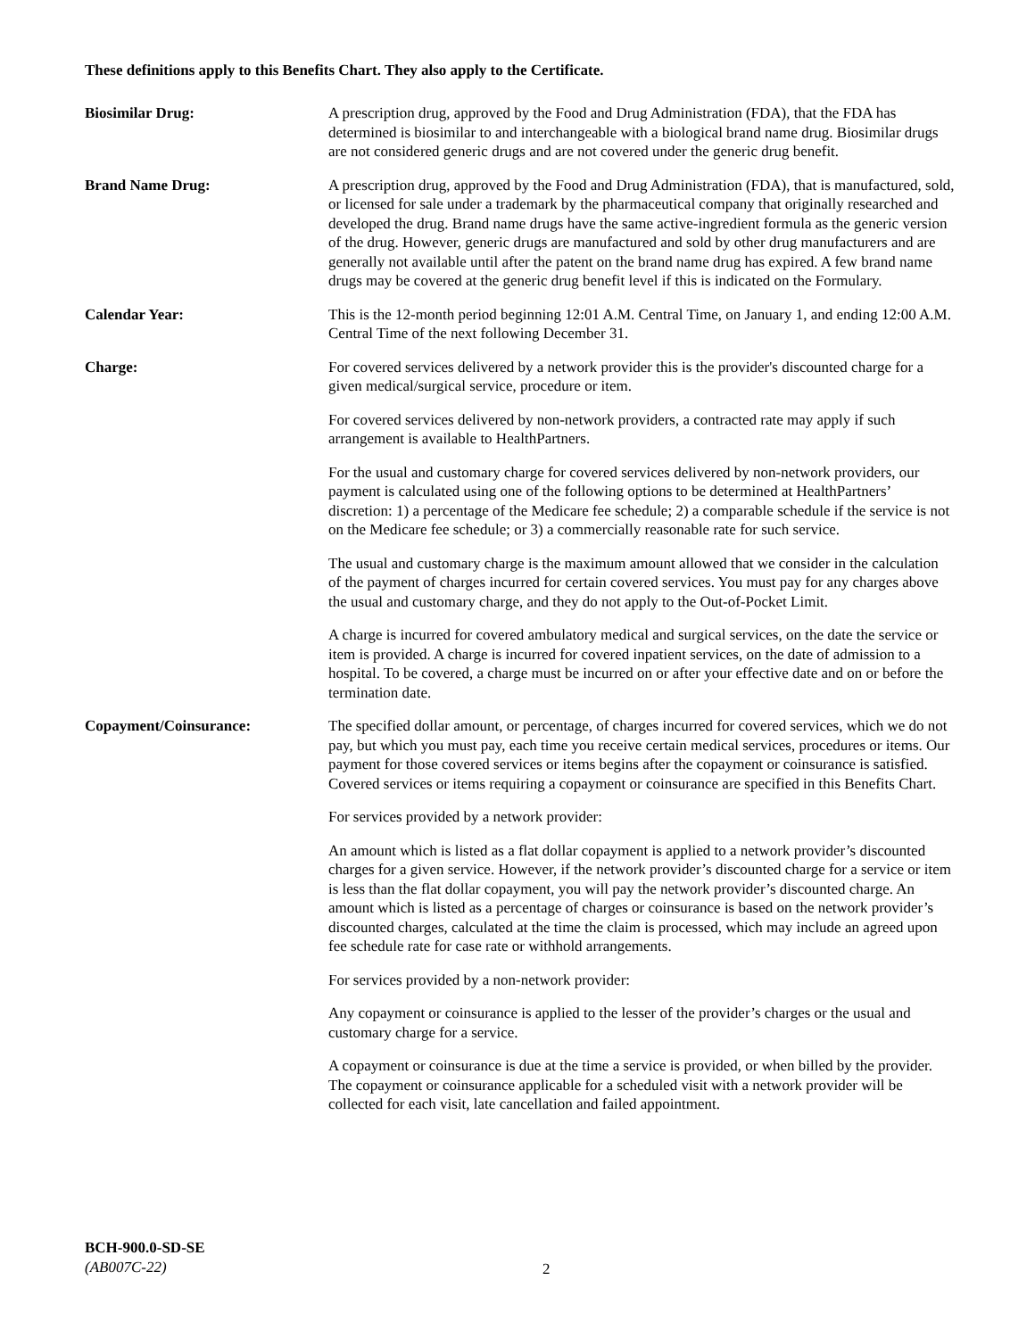These definitions apply to this Benefits Chart. They also apply to the Certificate.
Biosimilar Drug: A prescription drug, approved by the Food and Drug Administration (FDA), that the FDA has determined is biosimilar to and interchangeable with a biological brand name drug. Biosimilar drugs are not considered generic drugs and are not covered under the generic drug benefit.
Brand Name Drug: A prescription drug, approved by the Food and Drug Administration (FDA), that is manufactured, sold, or licensed for sale under a trademark by the pharmaceutical company that originally researched and developed the drug. Brand name drugs have the same active-ingredient formula as the generic version of the drug. However, generic drugs are manufactured and sold by other drug manufacturers and are generally not available until after the patent on the brand name drug has expired. A few brand name drugs may be covered at the generic drug benefit level if this is indicated on the Formulary.
Calendar Year: This is the 12-month period beginning 12:01 A.M. Central Time, on January 1, and ending 12:00 A.M. Central Time of the next following December 31.
Charge: For covered services delivered by a network provider this is the provider's discounted charge for a given medical/surgical service, procedure or item.
For covered services delivered by non-network providers, a contracted rate may apply if such arrangement is available to HealthPartners.
For the usual and customary charge for covered services delivered by non-network providers, our payment is calculated using one of the following options to be determined at HealthPartners’ discretion: 1) a percentage of the Medicare fee schedule; 2) a comparable schedule if the service is not on the Medicare fee schedule; or 3) a commercially reasonable rate for such service.
The usual and customary charge is the maximum amount allowed that we consider in the calculation of the payment of charges incurred for certain covered services. You must pay for any charges above the usual and customary charge, and they do not apply to the Out-of-Pocket Limit.
A charge is incurred for covered ambulatory medical and surgical services, on the date the service or item is provided. A charge is incurred for covered inpatient services, on the date of admission to a hospital. To be covered, a charge must be incurred on or after your effective date and on or before the termination date.
Copayment/Coinsurance: The specified dollar amount, or percentage, of charges incurred for covered services, which we do not pay, but which you must pay, each time you receive certain medical services, procedures or items. Our payment for those covered services or items begins after the copayment or coinsurance is satisfied. Covered services or items requiring a copayment or coinsurance are specified in this Benefits Chart.
For services provided by a network provider:
An amount which is listed as a flat dollar copayment is applied to a network provider’s discounted charges for a given service. However, if the network provider’s discounted charge for a service or item is less than the flat dollar copayment, you will pay the network provider’s discounted charge. An amount which is listed as a percentage of charges or coinsurance is based on the network provider’s discounted charges, calculated at the time the claim is processed, which may include an agreed upon fee schedule rate for case rate or withhold arrangements.
For services provided by a non-network provider:
Any copayment or coinsurance is applied to the lesser of the provider’s charges or the usual and customary charge for a service.
A copayment or coinsurance is due at the time a service is provided, or when billed by the provider. The copayment or coinsurance applicable for a scheduled visit with a network provider will be collected for each visit, late cancellation and failed appointment.
BCH-900.0-SD-SE
(AB007C-22)
2